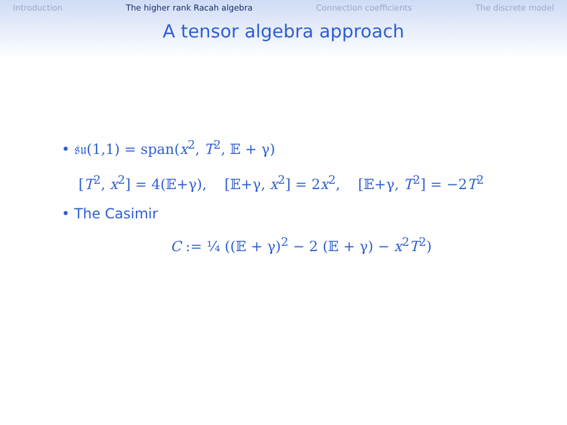Introduction The higher rank Racah algebra Connection coefficients The discrete model
A tensor algebra approach
• 𝔰𝔲(1,1) = span(x<sup>2</sup>, T<sup>2</sup>, 𝔼 + γ)
[T<sup>2</sup>, x<sup>2</sup>] = 4(𝔼+γ), [𝔼+γ, x<sup>2</sup>] = 2x<sup>2</sup>, [𝔼+γ, T<sup>2</sup>] = −2T<sup>2</sup>
• The Casimir
C := ¼ ((𝔼 + γ)<sup>2</sup> − 2 (𝔼 + γ) − x<sup>2</sup>T<sup>2</sup>)